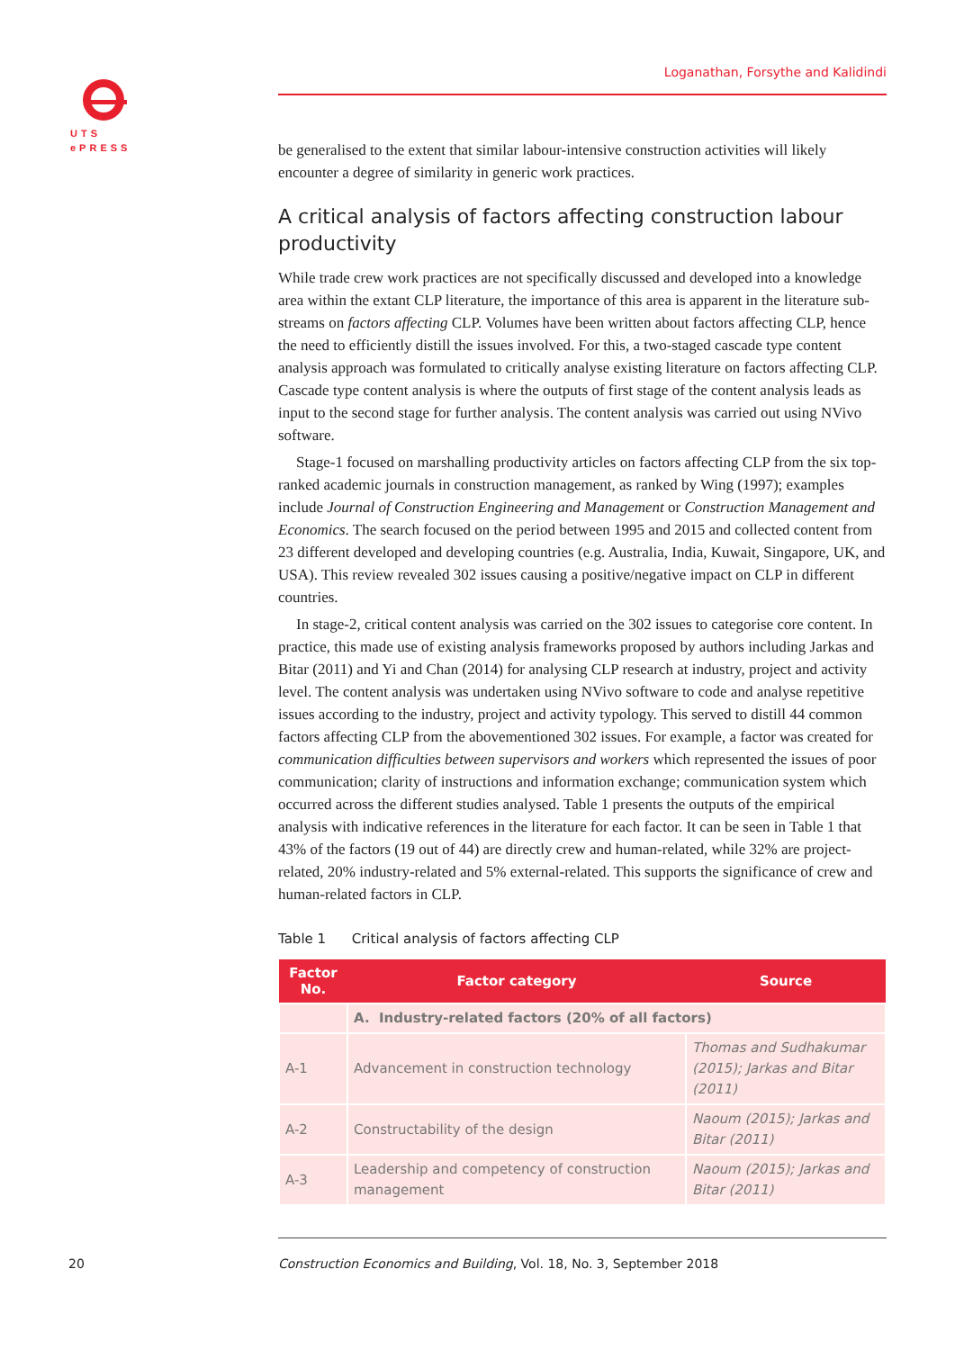UTS
ePRESS
Loganathan, Forsythe and Kalidindi
be generalised to the extent that similar labour-intensive construction activities will likely encounter a degree of similarity in generic work practices.
A critical analysis of factors affecting construction labour productivity
While trade crew work practices are not specifically discussed and developed into a knowledge area within the extant CLP literature, the importance of this area is apparent in the literature sub-streams on factors affecting CLP. Volumes have been written about factors affecting CLP, hence the need to efficiently distill the issues involved. For this, a two-staged cascade type content analysis approach was formulated to critically analyse existing literature on factors affecting CLP. Cascade type content analysis is where the outputs of first stage of the content analysis leads as input to the second stage for further analysis. The content analysis was carried out using NVivo software.
Stage-1 focused on marshalling productivity articles on factors affecting CLP from the six top-ranked academic journals in construction management, as ranked by Wing (1997); examples include Journal of Construction Engineering and Management or Construction Management and Economics. The search focused on the period between 1995 and 2015 and collected content from 23 different developed and developing countries (e.g. Australia, India, Kuwait, Singapore, UK, and USA). This review revealed 302 issues causing a positive/negative impact on CLP in different countries.
In stage-2, critical content analysis was carried on the 302 issues to categorise core content. In practice, this made use of existing analysis frameworks proposed by authors including Jarkas and Bitar (2011) and Yi and Chan (2014) for analysing CLP research at industry, project and activity level. The content analysis was undertaken using NVivo software to code and analyse repetitive issues according to the industry, project and activity typology. This served to distill 44 common factors affecting CLP from the abovementioned 302 issues. For example, a factor was created for communication difficulties between supervisors and workers which represented the issues of poor communication; clarity of instructions and information exchange; communication system which occurred across the different studies analysed. Table 1 presents the outputs of the empirical analysis with indicative references in the literature for each factor. It can be seen in Table 1 that 43% of the factors (19 out of 44) are directly crew and human-related, while 32% are project-related, 20% industry-related and 5% external-related. This supports the significance of crew and human-related factors in CLP.
Table 1 Critical analysis of factors affecting CLP
| Factor No. | Factor category | Source |
| --- | --- | --- |
| | A. Industry-related factors (20% of all factors) | |
| A-1 | Advancement in construction technology | Thomas and Sudhakumar (2015); Jarkas and Bitar (2011) |
| A-2 | Constructability of the design | Naoum (2015); Jarkas and Bitar (2011) |
| A-3 | Leadership and competency of construction management | Naoum (2015); Jarkas and Bitar (2011) |
20
Construction Economics and Building, Vol. 18, No. 3, September 2018